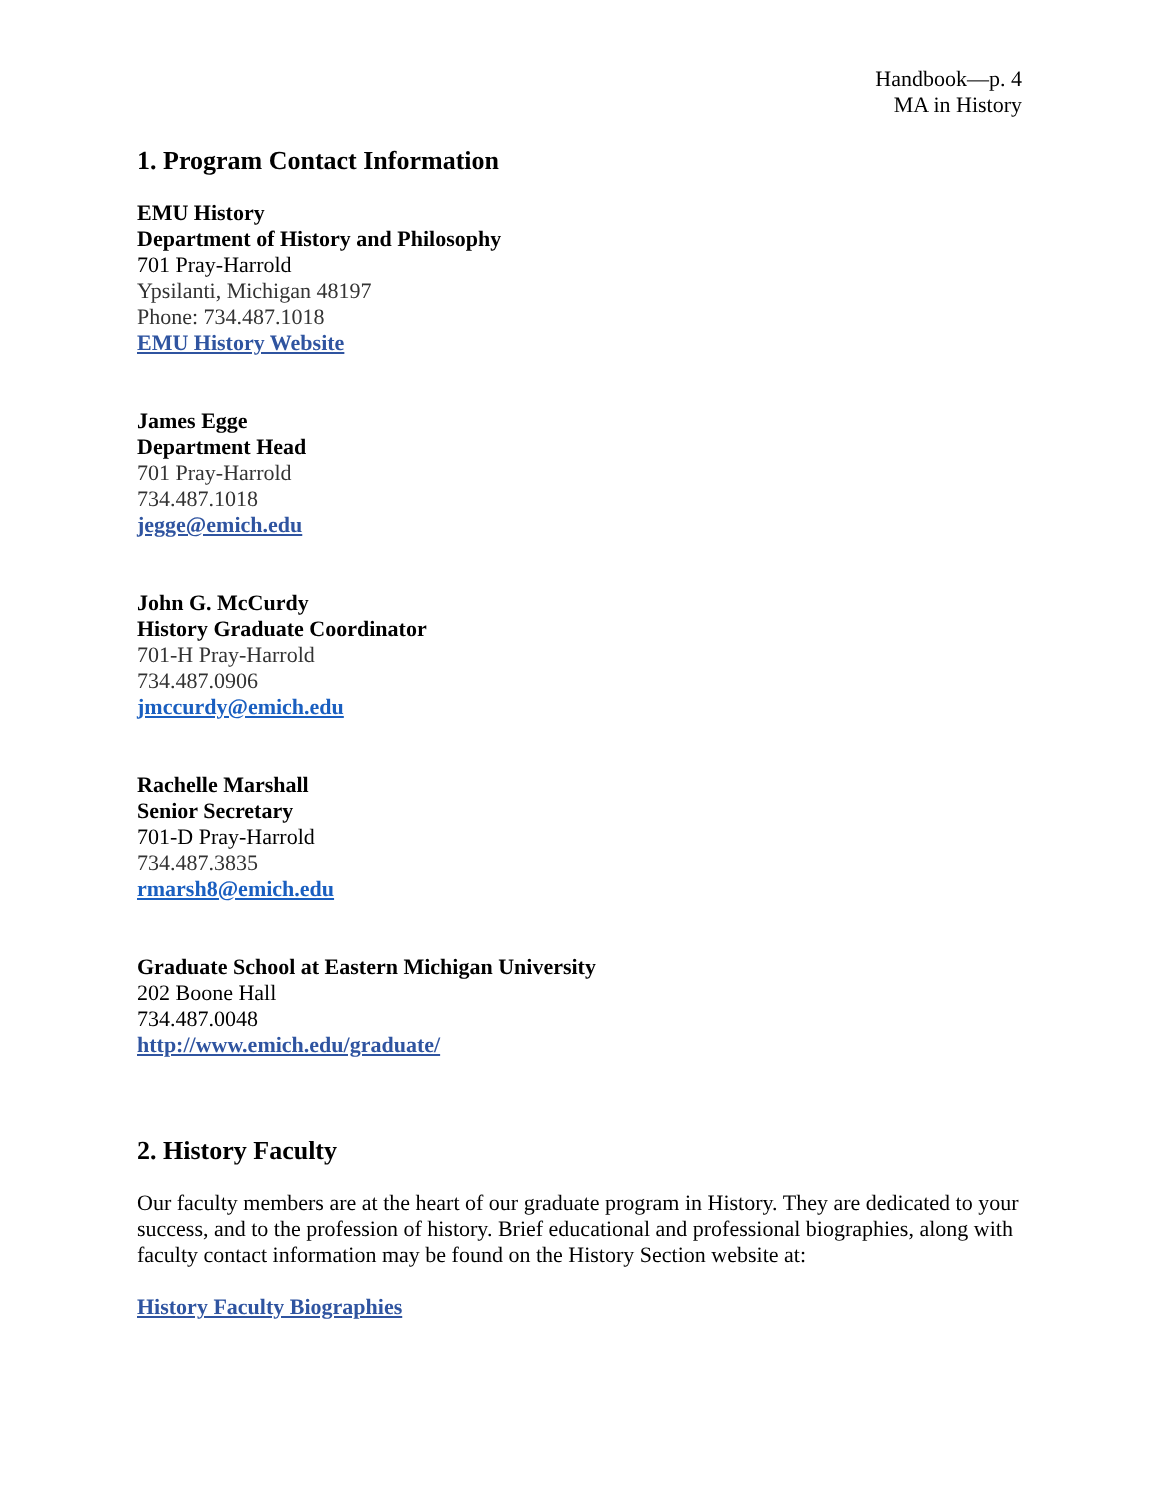Handbook—p. 4
MA in History
1. Program Contact Information
EMU History
Department of History and Philosophy
701 Pray-Harrold
Ypsilanti, Michigan 48197
Phone: 734.487.1018
EMU History Website
James Egge
Department Head
701 Pray-Harrold
734.487.1018
jegge@emich.edu
John G. McCurdy
History Graduate Coordinator
701-H Pray-Harrold
734.487.0906
jmccurdy@emich.edu
Rachelle Marshall
Senior Secretary
701-D Pray-Harrold
734.487.3835
rmarsh8@emich.edu
Graduate School at Eastern Michigan University
202 Boone Hall
734.487.0048
http://www.emich.edu/graduate/
2. History Faculty
Our faculty members are at the heart of our graduate program in History. They are dedicated to your success, and to the profession of history. Brief educational and professional biographies, along with faculty contact information may be found on the History Section website at:
History Faculty Biographies